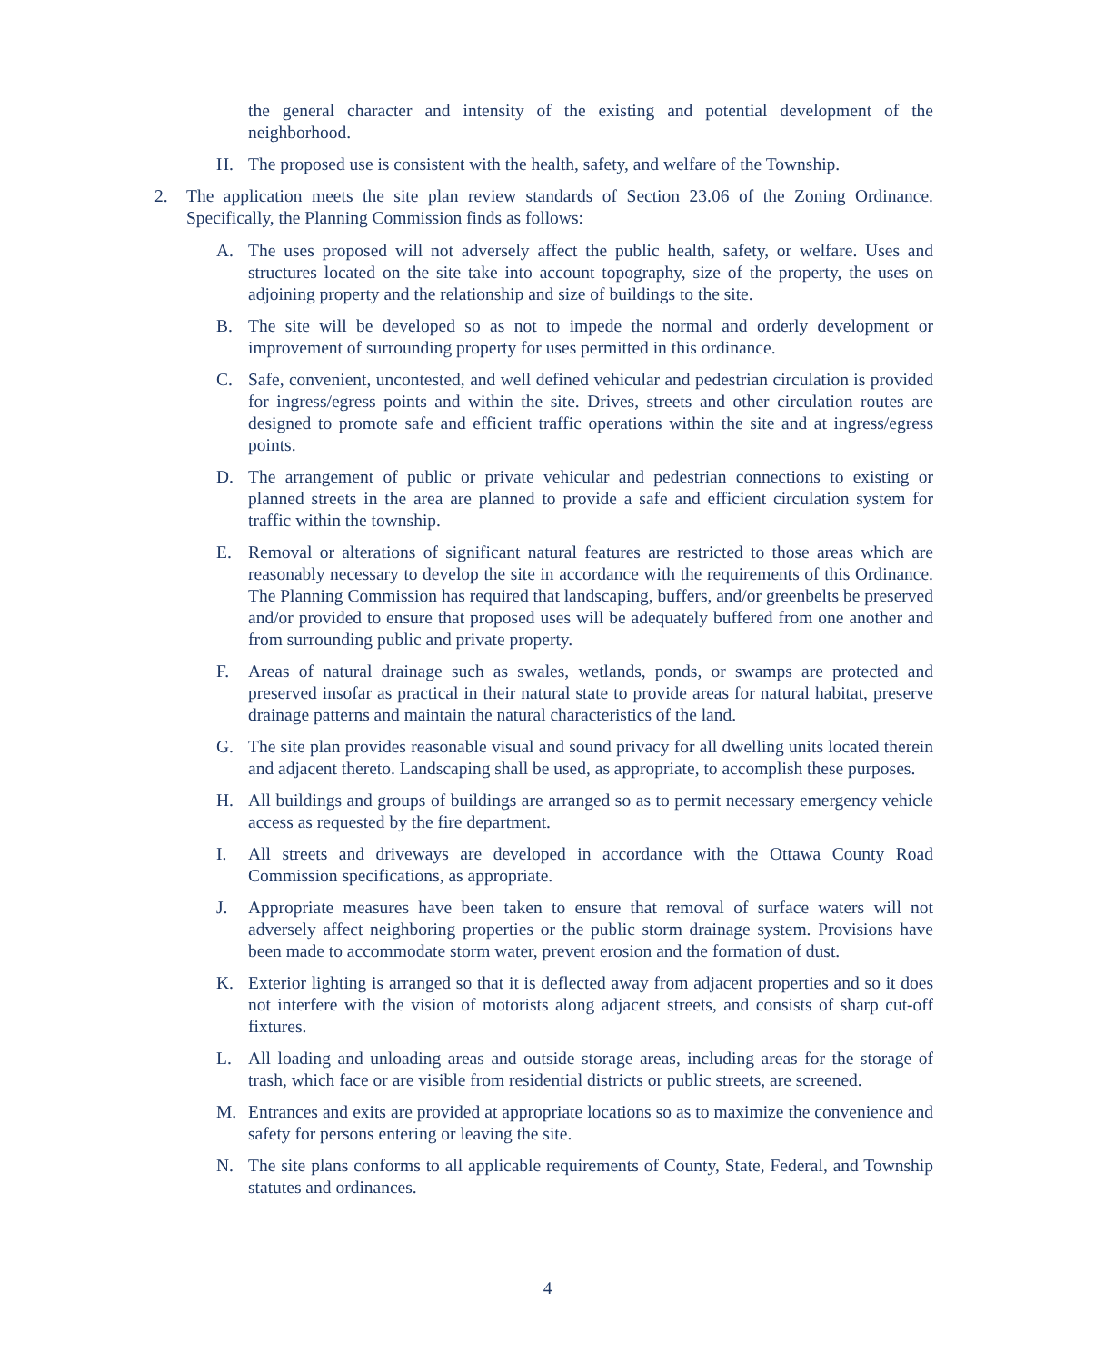the general character and intensity of the existing and potential development of the neighborhood.
H. The proposed use is consistent with the health, safety, and welfare of the Township.
2. The application meets the site plan review standards of Section 23.06 of the Zoning Ordinance. Specifically, the Planning Commission finds as follows:
A. The uses proposed will not adversely affect the public health, safety, or welfare. Uses and structures located on the site take into account topography, size of the property, the uses on adjoining property and the relationship and size of buildings to the site.
B. The site will be developed so as not to impede the normal and orderly development or improvement of surrounding property for uses permitted in this ordinance.
C. Safe, convenient, uncontested, and well defined vehicular and pedestrian circulation is provided for ingress/egress points and within the site. Drives, streets and other circulation routes are designed to promote safe and efficient traffic operations within the site and at ingress/egress points.
D. The arrangement of public or private vehicular and pedestrian connections to existing or planned streets in the area are planned to provide a safe and efficient circulation system for traffic within the township.
E. Removal or alterations of significant natural features are restricted to those areas which are reasonably necessary to develop the site in accordance with the requirements of this Ordinance. The Planning Commission has required that landscaping, buffers, and/or greenbelts be preserved and/or provided to ensure that proposed uses will be adequately buffered from one another and from surrounding public and private property.
F. Areas of natural drainage such as swales, wetlands, ponds, or swamps are protected and preserved insofar as practical in their natural state to provide areas for natural habitat, preserve drainage patterns and maintain the natural characteristics of the land.
G. The site plan provides reasonable visual and sound privacy for all dwelling units located therein and adjacent thereto. Landscaping shall be used, as appropriate, to accomplish these purposes.
H. All buildings and groups of buildings are arranged so as to permit necessary emergency vehicle access as requested by the fire department.
I. All streets and driveways are developed in accordance with the Ottawa County Road Commission specifications, as appropriate.
J. Appropriate measures have been taken to ensure that removal of surface waters will not adversely affect neighboring properties or the public storm drainage system. Provisions have been made to accommodate storm water, prevent erosion and the formation of dust.
K. Exterior lighting is arranged so that it is deflected away from adjacent properties and so it does not interfere with the vision of motorists along adjacent streets, and consists of sharp cut-off fixtures.
L. All loading and unloading areas and outside storage areas, including areas for the storage of trash, which face or are visible from residential districts or public streets, are screened.
M. Entrances and exits are provided at appropriate locations so as to maximize the convenience and safety for persons entering or leaving the site.
N. The site plans conforms to all applicable requirements of County, State, Federal, and Township statutes and ordinances.
4